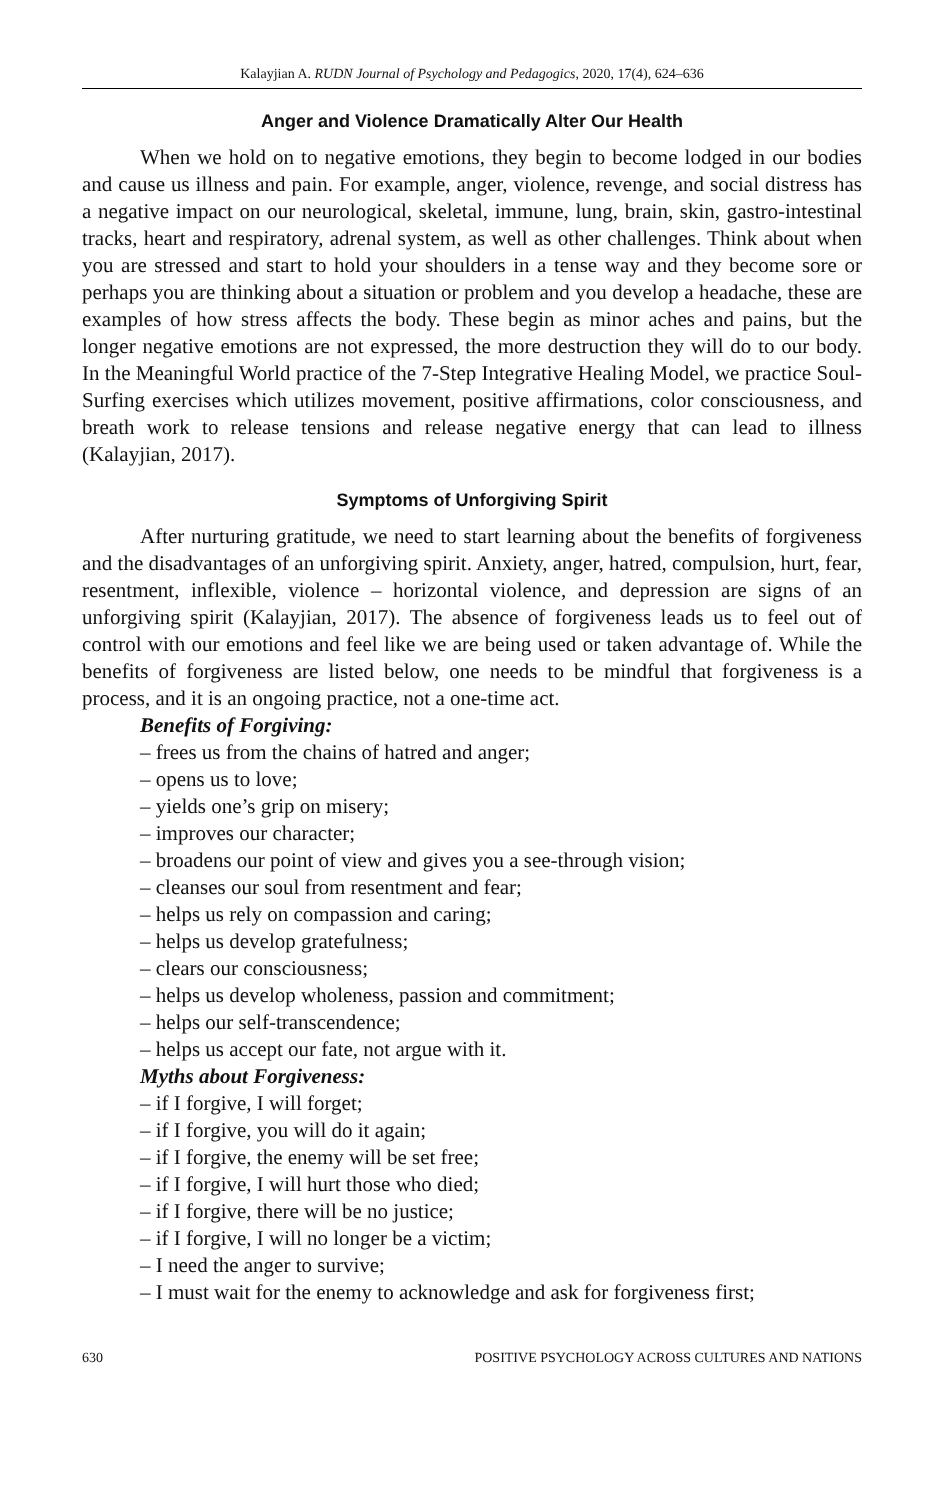Kalayjian A. RUDN Journal of Psychology and Pedagogics, 2020, 17(4), 624–636
Anger and Violence Dramatically Alter Our Health
When we hold on to negative emotions, they begin to become lodged in our bodies and cause us illness and pain. For example, anger, violence, revenge, and social distress has a negative impact on our neurological, skeletal, immune, lung, brain, skin, gastro-intestinal tracks, heart and respiratory, adrenal system, as well as other challenges. Think about when you are stressed and start to hold your shoulders in a tense way and they become sore or perhaps you are thinking about a situation or problem and you develop a headache, these are examples of how stress affects the body. These begin as minor aches and pains, but the longer negative emotions are not expressed, the more destruction they will do to our body. In the Meaningful World practice of the 7-Step Integrative Healing Model, we practice Soul-Surfing exercises which utilizes movement, positive affirmations, color consciousness, and breath work to release tensions and release negative energy that can lead to illness (Kalayjian, 2017).
Symptoms of Unforgiving Spirit
After nurturing gratitude, we need to start learning about the benefits of for­giveness and the disadvantages of an unforgiving spirit. Anxiety, anger, hatred, compulsion, hurt, fear, resentment, inflexible, violence – horizontal violence, and depression are signs of an unforgiving spirit (Kalayjian, 2017). The absence of forgiveness leads us to feel out of control with our emotions and feel like we are being used or taken advantage of. While the benefits of forgiveness are listed be­low, one needs to be mindful that forgiveness is a process, and it is an ongoing practice, not a one-time act.
Benefits of Forgiving:
– frees us from the chains of hatred and anger;
– opens us to love;
– yields one’s grip on misery;
– improves our character;
– broadens our point of view and gives you a see-through vision;
– cleanses our soul from resentment and fear;
– helps us rely on compassion and caring;
– helps us develop gratefulness;
– clears our consciousness;
– helps us develop wholeness, passion and commitment;
– helps our self-transcendence;
– helps us accept our fate, not argue with it.
Myths about Forgiveness:
– if I forgive, I will forget;
– if I forgive, you will do it again;
– if I forgive, the enemy will be set free;
– if I forgive, I will hurt those who died;
– if I forgive, there will be no justice;
– if I forgive, I will no longer be a victim;
– I need the anger to survive;
– I must wait for the enemy to acknowledge and ask for forgiveness first;
630 POSITIVE PSYCHOLOGY ACROSS CULTURES AND NATIONS